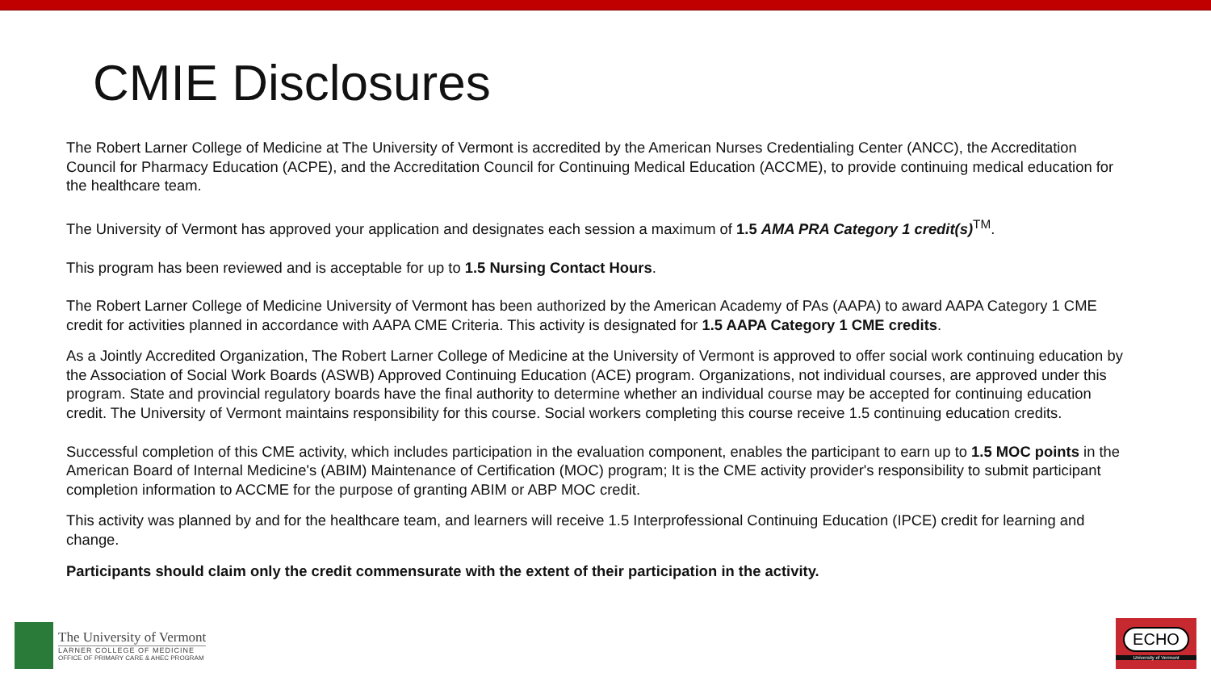CMIE Disclosures
The Robert Larner College of Medicine at The University of Vermont is accredited by the American Nurses Credentialing Center (ANCC), the Accreditation Council for Pharmacy Education (ACPE), and the Accreditation Council for Continuing Medical Education (ACCME), to provide continuing medical education for the healthcare team.
The University of Vermont has approved your application and designates each session a maximum of 1.5 AMA PRA Category 1 credit(s)<sup>TM</sup>.
This program has been reviewed and is acceptable for up to 1.5 Nursing Contact Hours.
The Robert Larner College of Medicine University of Vermont has been authorized by the American Academy of PAs (AAPA) to award AAPA Category 1 CME credit for activities planned in accordance with AAPA CME Criteria. This activity is designated for 1.5 AAPA Category 1 CME credits.
As a Jointly Accredited Organization, The Robert Larner College of Medicine at the University of Vermont is approved to offer social work continuing education by the Association of Social Work Boards (ASWB) Approved Continuing Education (ACE) program. Organizations, not individual courses, are approved under this program. State and provincial regulatory boards have the final authority to determine whether an individual course may be accepted for continuing education credit. The University of Vermont maintains responsibility for this course. Social workers completing this course receive 1.5 continuing education credits.
Successful completion of this CME activity, which includes participation in the evaluation component, enables the participant to earn up to 1.5 MOC points in the American Board of Internal Medicine's (ABIM) Maintenance of Certification (MOC) program; It is the CME activity provider's responsibility to submit participant completion information to ACCME for the purpose of granting ABIM or ABP MOC credit.
This activity was planned by and for the healthcare team, and learners will receive 1.5 Interprofessional Continuing Education (IPCE) credit for learning and change.
Participants should claim only the credit commensurate with the extent of their participation in the activity.
The University of Vermont
LARNER COLLEGE OF MEDICINE
OFFICE OF PRIMARY CARE & AHEC PROGRAM
ECHO
University of Vermont